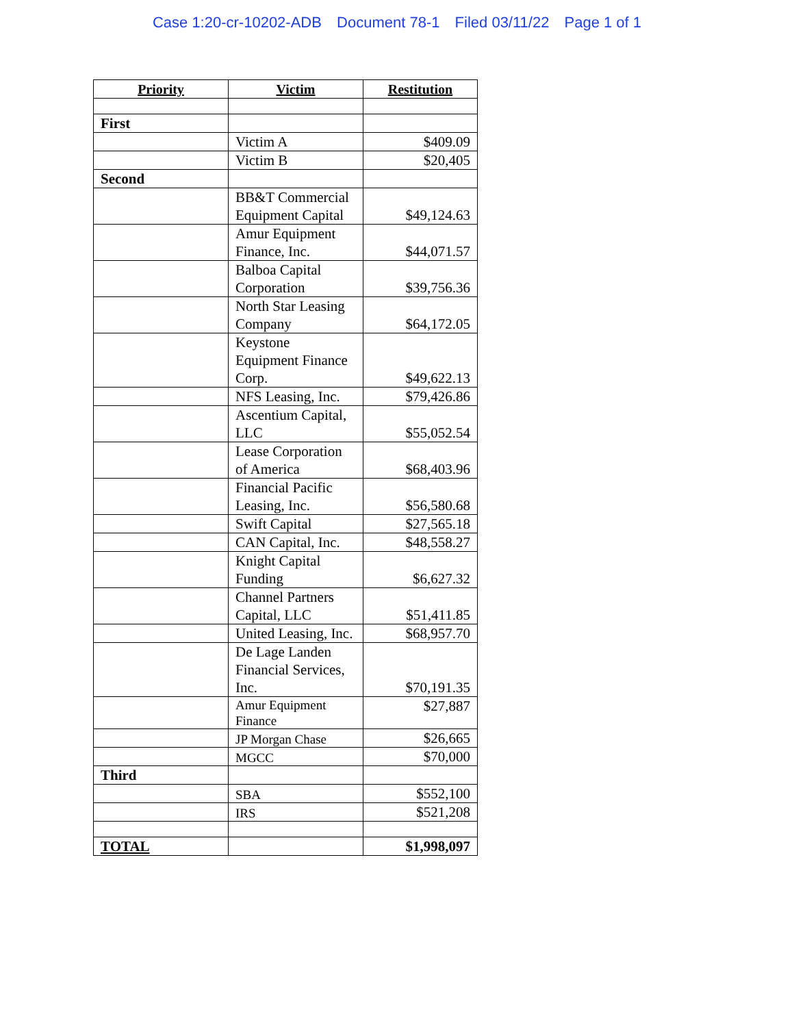Case 1:20-cr-10202-ADB Document 78-1 Filed 03/11/22 Page 1 of 1
| Priority | Victim | Restitution |
| --- | --- | --- |
| First | | |
| | Victim A | $409.09 |
| | Victim B | $20,405 |
| Second | | |
| | BB&T Commercial Equipment Capital | $49,124.63 |
| | Amur Equipment Finance, Inc. | $44,071.57 |
| | Balboa Capital Corporation | $39,756.36 |
| | North Star Leasing Company | $64,172.05 |
| | Keystone Equipment Finance Corp. | $49,622.13 |
| | NFS Leasing, Inc. | $79,426.86 |
| | Ascentium Capital, LLC | $55,052.54 |
| | Lease Corporation of America | $68,403.96 |
| | Financial Pacific Leasing, Inc. | $56,580.68 |
| | Swift Capital | $27,565.18 |
| | CAN Capital, Inc. | $48,558.27 |
| | Knight Capital Funding | $6,627.32 |
| | Channel Partners Capital, LLC | $51,411.85 |
| | United Leasing, Inc. | $68,957.70 |
| | De Lage Landen Financial Services, Inc. | $70,191.35 |
| | Amur Equipment Finance | $27,887 |
| | JP Morgan Chase | $26,665 |
| | MGCC | $70,000 |
| Third | | |
| | SBA | $552,100 |
| | IRS | $521,208 |
| TOTAL | | $1,998,097 |